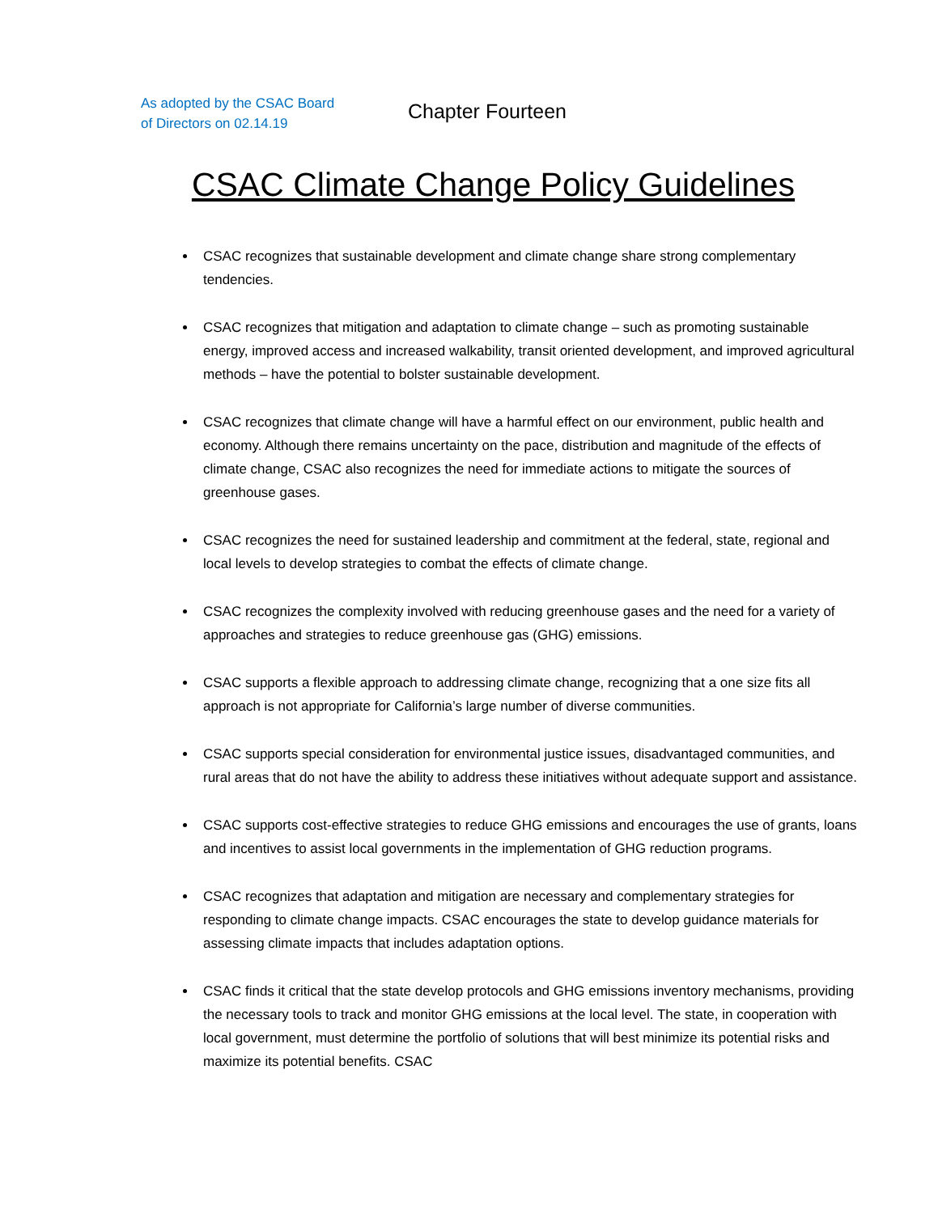As adopted by the CSAC Board
of Directors on 02.14.19
Chapter Fourteen
CSAC Climate Change Policy Guidelines
CSAC recognizes that sustainable development and climate change share strong complementary tendencies.
CSAC recognizes that mitigation and adaptation to climate change – such as promoting sustainable energy, improved access and increased walkability, transit oriented development, and improved agricultural methods – have the potential to bolster sustainable development.
CSAC recognizes that climate change will have a harmful effect on our environment, public health and economy. Although there remains uncertainty on the pace, distribution and magnitude of the effects of climate change, CSAC also recognizes the need for immediate actions to mitigate the sources of greenhouse gases.
CSAC recognizes the need for sustained leadership and commitment at the federal, state, regional and local levels to develop strategies to combat the effects of climate change.
CSAC recognizes the complexity involved with reducing greenhouse gases and the need for a variety of approaches and strategies to reduce greenhouse gas (GHG) emissions.
CSAC supports a flexible approach to addressing climate change, recognizing that a one size fits all approach is not appropriate for California’s large number of diverse communities.
CSAC supports special consideration for environmental justice issues, disadvantaged communities, and rural areas that do not have the ability to address these initiatives without adequate support and assistance.
CSAC supports cost-effective strategies to reduce GHG emissions and encourages the use of grants, loans and incentives to assist local governments in the implementation of GHG reduction programs.
CSAC recognizes that adaptation and mitigation are necessary and complementary strategies for responding to climate change impacts. CSAC encourages the state to develop guidance materials for assessing climate impacts that includes adaptation options.
CSAC finds it critical that the state develop protocols and GHG emissions inventory mechanisms, providing the necessary tools to track and monitor GHG emissions at the local level. The state, in cooperation with local government, must determine the portfolio of solutions that will best minimize its potential risks and maximize its potential benefits. CSAC